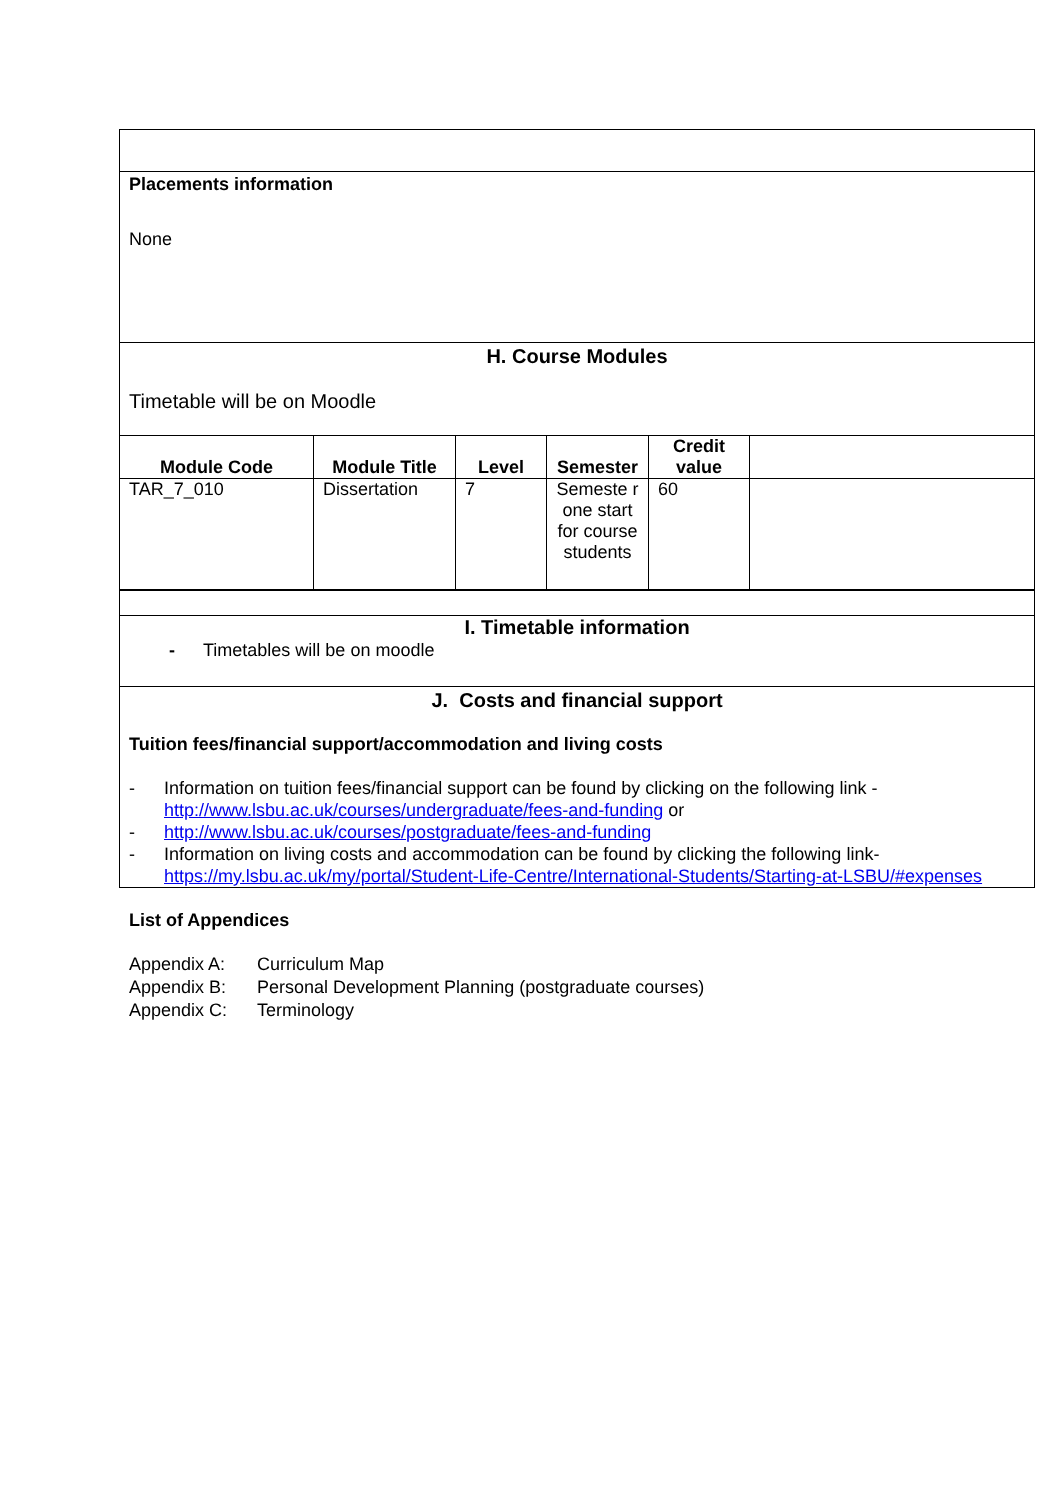| Placements information None |
| H. Course Modules Timetable will be on Moodle |
| / Module Code / Module Title / Level / Semester / Credit value / / / --- / --- / --- / --- / --- / --- / / TAR_7_010 / Dissertation / 7 / Semeste r one start for course students / 60 / / |
| I. Timetable information - Timetables will be on moodle |
| J. Costs and financial support Tuition fees/financial support/accommodation and living costs - Information on tuition fees/financial support can be found by clicking on the following link - http://www.lsbu.ac.uk/courses/undergraduate/fees-and-funding or - http://www.lsbu.ac.uk/courses/postgraduate/fees-and-funding - Information on living costs and accommodation can be found by clicking the following link- https://my.lsbu.ac.uk/my/portal/Student-Life-Centre/International-Students/Starting-at-LSBU/#expenses |
List of Appendices
Appendix A: Curriculum Map
Appendix B: Personal Development Planning (postgraduate courses)
Appendix C: Terminology